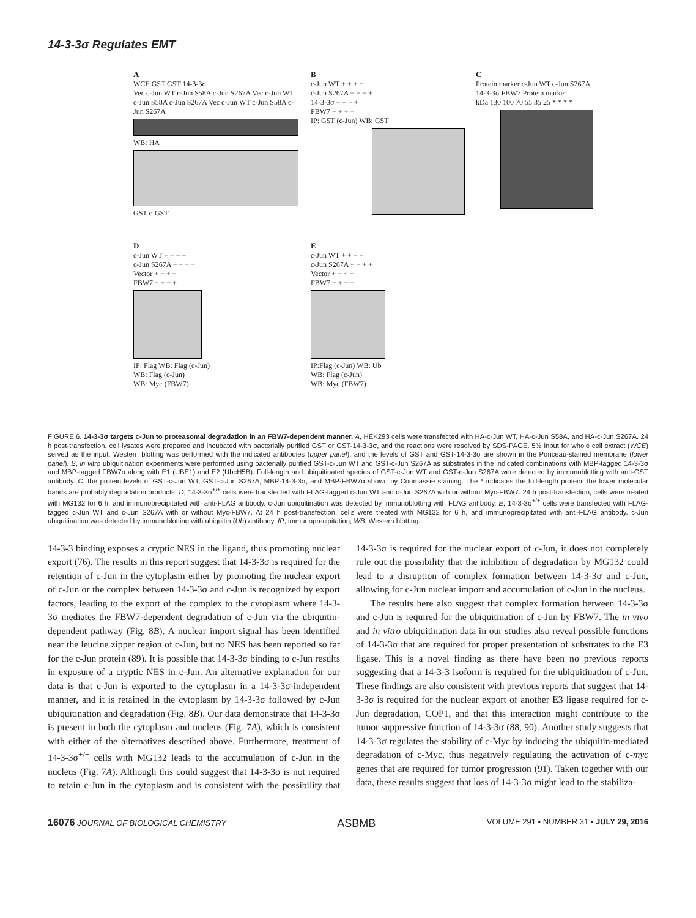14-3-3σ Regulates EMT
A
WCE GST GST 14-3-3σ
Vec c-Jun WT c-Jun S58A c-Jun S267A Vec c-Jun WT c-Jun S58A c-Jun S267A Vec c-Jun WT c-Jun S58A c-Jun S267A
WB: HA
GST σ GST
B
c-Jun WT + + + −
c-Jun S267A − − − +
14-3-3σ − − + +
FBW7 − + + +
IP: GST (c-Jun) WB: GST
C
Protein marker c-Jun WT c-Jun S267A 14-3-3σ FBW7 Protein marker
kDa 130 100 70 55 35 25 * * * *
D
c-Jun WT + + − −
c-Jun S267A − − + +
Vector + − + −
FBW7 − + − +
IP: Flag WB: Flag (c-Jun)
WB: Flag (c-Jun)
WB: Myc (FBW7)
E
c-Jun WT + + − −
c-Jun S267A − − + +
Vector + − + −
FBW7 − + − +
IP:Flag (c-Jun) WB: Ub
WB: Flag (c-Jun)
WB: Myc (FBW7)
FIGURE 6. 14-3-3σ targets c-Jun to proteasomal degradation in an FBW7-dependent manner. A, HEK293 cells were transfected with HA-c-Jun WT, HA-c-Jun S58A, and HA-c-Jun S267A. 24 h post-transfection, cell lysates were prepared and incubated with bacterially purified GST or GST-14-3-3σ, and the reactions were resolved by SDS-PAGE. 5% input for whole cell extract (WCE) served as the input. Western blotting was performed with the indicated antibodies (upper panel), and the levels of GST and GST-14-3-3σ are shown in the Ponceau-stained membrane (lower panel). B, in vitro ubiquitination experiments were performed using bacterially purified GST-c-Jun WT and GST-c-Jun S267A as substrates in the indicated combinations with MBP-tagged 14-3-3σ and MBP-tagged FBW7α along with E1 (UBE1) and E2 (UbcH5B). Full-length and ubiquitinated species of GST-c-Jun WT and GST-c-Jun S267A were detected by immunoblotting with anti-GST antibody. C, the protein levels of GST-c-Jun WT, GST-c-Jun S267A, MBP-14-3-3σ, and MBP-FBW7α shown by Coomassie staining. The * indicates the full-length protein; the lower molecular bands are probably degradation products. D, 14-3-3σ<sup>+/+</sup> cells were transfected with FLAG-tagged c-Jun WT and c-Jun S267A with or without Myc-FBW7. 24 h post-transfection, cells were treated with MG132 for 6 h, and immunoprecipitated with anti-FLAG antibody. c-Jun ubiquitination was detected by immunoblotting with FLAG antibody. E, 14-3-3σ<sup>+/+</sup> cells were transfected with FLAG-tagged c-Jun WT and c-Jun S267A with or without Myc-FBW7. At 24 h post-transfection, cells were treated with MG132 for 6 h, and immunoprecipitated with anti-FLAG antibody. c-Jun ubiquitination was detected by immunoblotting with ubiquitin (Ub) antibody. IP, immunoprecipitation; WB, Western blotting.
14-3-3 binding exposes a cryptic NES in the ligand, thus promoting nuclear export (76). The results in this report suggest that 14-3-3σ is required for the retention of c-Jun in the cytoplasm either by promoting the nuclear export of c-Jun or the complex between 14-3-3σ and c-Jun is recognized by export factors, leading to the export of the complex to the cytoplasm where 14-3-3σ mediates the FBW7-dependent degradation of c-Jun via the ubiquitin-dependent pathway (Fig. 8B). A nuclear import signal has been identified near the leucine zipper region of c-Jun, but no NES has been reported so far for the c-Jun protein (89). It is possible that 14-3-3σ binding to c-Jun results in exposure of a cryptic NES in c-Jun. An alternative explanation for our data is that c-Jun is exported to the cytoplasm in a 14-3-3σ-independent manner, and it is retained in the cytoplasm by 14-3-3σ followed by c-Jun ubiquitination and degradation (Fig. 8B). Our data demonstrate that 14-3-3σ is present in both the cytoplasm and nucleus (Fig. 7A), which is consistent with either of the alternatives described above. Furthermore, treatment of 14-3-3σ<sup>+/+</sup> cells with MG132 leads to the accumulation of c-Jun in the nucleus (Fig. 7A). Although this could suggest that 14-3-3σ is not required to retain c-Jun in the cytoplasm and is consistent with the possibility that 14-3-3σ is required for the nuclear export of c-Jun, it does not completely rule out the possibility that the inhibition of degradation by MG132 could lead to a disruption of complex formation between 14-3-3σ and c-Jun, allowing for c-Jun nuclear import and accumulation of c-Jun in the nucleus.
The results here also suggest that complex formation between 14-3-3σ and c-Jun is required for the ubiquitination of c-Jun by FBW7. The in vivo and in vitro ubiquitination data in our studies also reveal possible functions of 14-3-3σ that are required for proper presentation of substrates to the E3 ligase. This is a novel finding as there have been no previous reports suggesting that a 14-3-3 isoform is required for the ubiquitination of c-Jun. These findings are also consistent with previous reports that suggest that 14-3-3σ is required for the nuclear export of another E3 ligase required for c-Jun degradation, COP1, and that this interaction might contribute to the tumor suppressive function of 14-3-3σ (88, 90). Another study suggests that 14-3-3σ regulates the stability of c-Myc by inducing the ubiquitin-mediated degradation of c-Myc, thus negatively regulating the activation of c-myc genes that are required for tumor progression (91). Taken together with our data, these results suggest that loss of 14-3-3σ might lead to the stabiliza-
16076 JOURNAL OF BIOLOGICAL CHEMISTRY ASBMB VOLUME 291 • NUMBER 31 • JULY 29, 2016